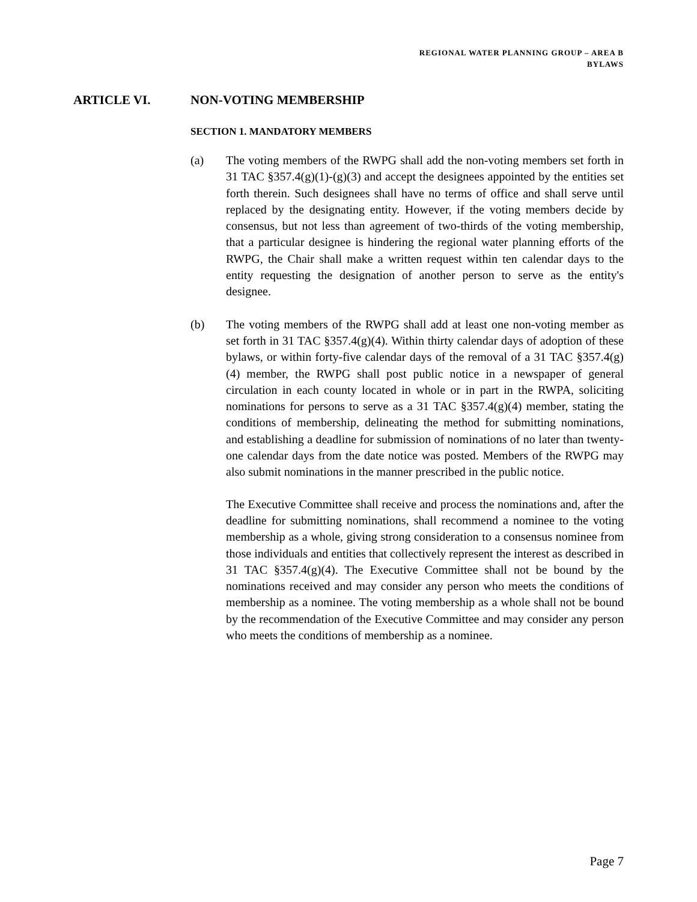REGIONAL WATER PLANNING GROUP – AREA B
BYLAWS
ARTICLE VI. NON-VOTING MEMBERSHIP
SECTION 1. MANDATORY MEMBERS
(a) The voting members of the RWPG shall add the non-voting members set forth in 31 TAC §357.4(g)(1)-(g)(3) and accept the designees appointed by the entities set forth therein. Such designees shall have no terms of office and shall serve until replaced by the designating entity. However, if the voting members decide by consensus, but not less than agreement of two-thirds of the voting membership, that a particular designee is hindering the regional water planning efforts of the RWPG, the Chair shall make a written request within ten calendar days to the entity requesting the designation of another person to serve as the entity's designee.
(b) The voting members of the RWPG shall add at least one non-voting member as set forth in 31 TAC §357.4(g)(4). Within thirty calendar days of adoption of these bylaws, or within forty-five calendar days of the removal of a 31 TAC §357.4(g)(4) member, the RWPG shall post public notice in a newspaper of general circulation in each county located in whole or in part in the RWPA, soliciting nominations for persons to serve as a 31 TAC §357.4(g)(4) member, stating the conditions of membership, delineating the method for submitting nominations, and establishing a deadline for submission of nominations of no later than twenty-one calendar days from the date notice was posted. Members of the RWPG may also submit nominations in the manner prescribed in the public notice.
The Executive Committee shall receive and process the nominations and, after the deadline for submitting nominations, shall recommend a nominee to the voting membership as a whole, giving strong consideration to a consensus nominee from those individuals and entities that collectively represent the interest as described in 31 TAC §357.4(g)(4). The Executive Committee shall not be bound by the nominations received and may consider any person who meets the conditions of membership as a nominee. The voting membership as a whole shall not be bound by the recommendation of the Executive Committee and may consider any person who meets the conditions of membership as a nominee.
Page 7